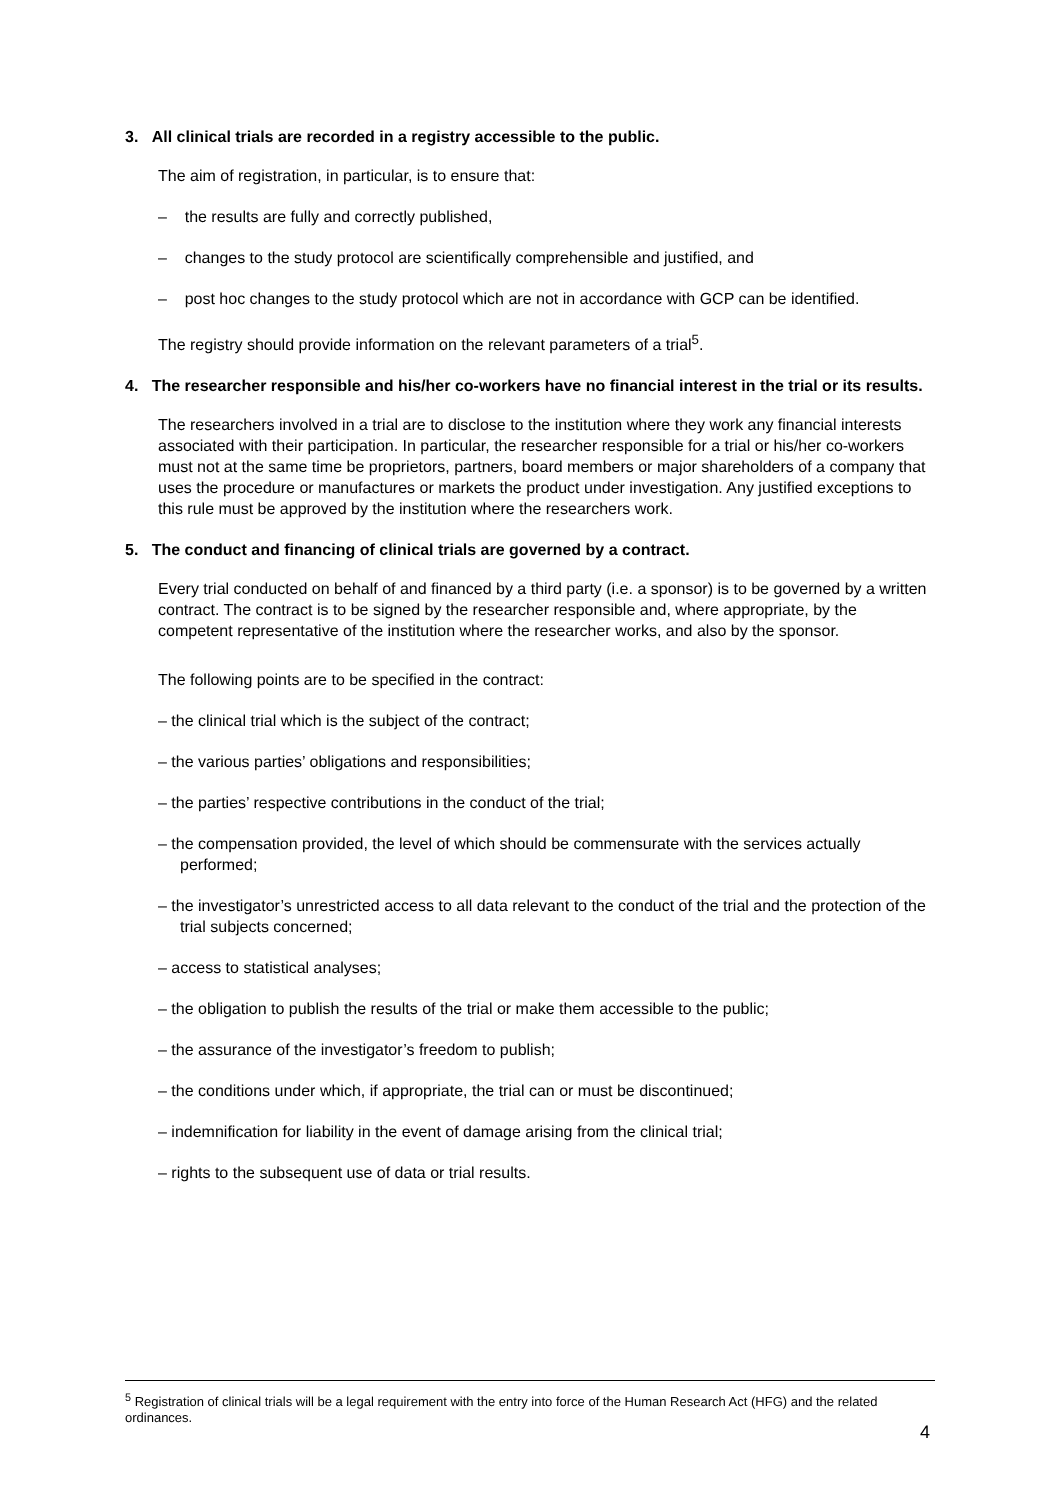3. All clinical trials are recorded in a registry accessible to the public.
The aim of registration, in particular, is to ensure that:
– the results are fully and correctly published,
– changes to the study protocol are scientifically comprehensible and justified, and
– post hoc changes to the study protocol which are not in accordance with GCP can be identified.
The registry should provide information on the relevant parameters of a trial<sup>5</sup>.
4. The researcher responsible and his/her co-workers have no financial interest in the trial or its results.
The researchers involved in a trial are to disclose to the institution where they work any financial interests associated with their participation. In particular, the researcher responsible for a trial or his/her co-workers must not at the same time be proprietors, partners, board members or major shareholders of a company that uses the procedure or manufactures or markets the product under investigation. Any justified exceptions to this rule must be approved by the institution where the researchers work.
5. The conduct and financing of clinical trials are governed by a contract.
Every trial conducted on behalf of and financed by a third party (i.e. a sponsor) is to be governed by a written contract. The contract is to be signed by the researcher responsible and, where appropriate, by the competent representative of the institution where the researcher works, and also by the sponsor.
The following points are to be specified in the contract:
– the clinical trial which is the subject of the contract;
– the various parties’ obligations and responsibilities;
– the parties’ respective contributions in the conduct of the trial;
– the compensation provided, the level of which should be commensurate with the services actually performed;
– the investigator’s unrestricted access to all data relevant to the conduct of the trial and the protection of the trial subjects concerned;
– access to statistical analyses;
– the obligation to publish the results of the trial or make them accessible to the public;
– the assurance of the investigator’s freedom to publish;
– the conditions under which, if appropriate, the trial can or must be discontinued;
– indemnification for liability in the event of damage arising from the clinical trial;
– rights to the subsequent use of data or trial results.
<sup>5</sup> Registration of clinical trials will be a legal requirement with the entry into force of the Human Research Act (HFG) and the related ordinances.
4